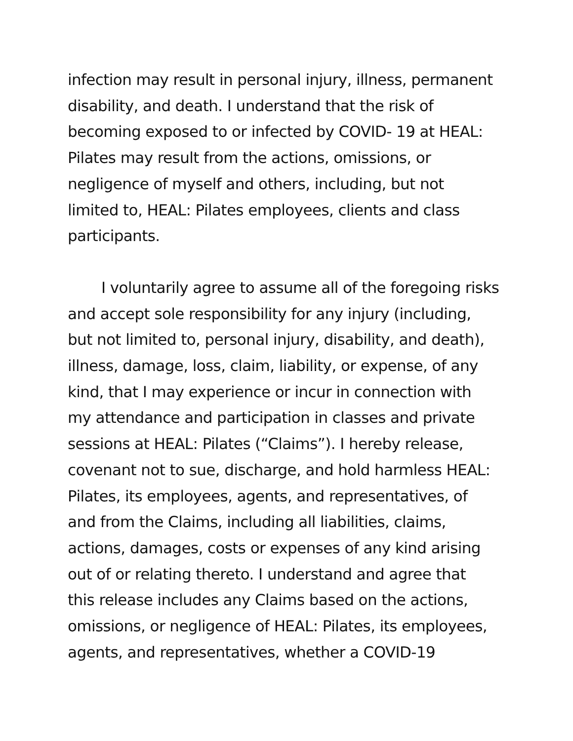infection may result in personal injury, illness, permanent
disability, and death. I understand that the risk of
becoming exposed to or infected by COVID- 19 at HEAL:
Pilates may result from the actions, omissions, or
negligence of myself and others, including, but not
limited to, HEAL: Pilates employees, clients and class
participants.
I voluntarily agree to assume all of the foregoing risks
and accept sole responsibility for any injury (including,
but not limited to, personal injury, disability, and death),
illness, damage, loss, claim, liability, or expense, of any
kind, that I may experience or incur in connection with
my attendance and participation in classes and private
sessions at HEAL: Pilates (“Claims”). I hereby release,
covenant not to sue, discharge, and hold harmless HEAL:
Pilates, its employees, agents, and representatives, of
and from the Claims, including all liabilities, claims,
actions, damages, costs or expenses of any kind arising
out of or relating thereto. I understand and agree that
this release includes any Claims based on the actions,
omissions, or negligence of HEAL: Pilates, its employees,
agents, and representatives, whether a COVID-19